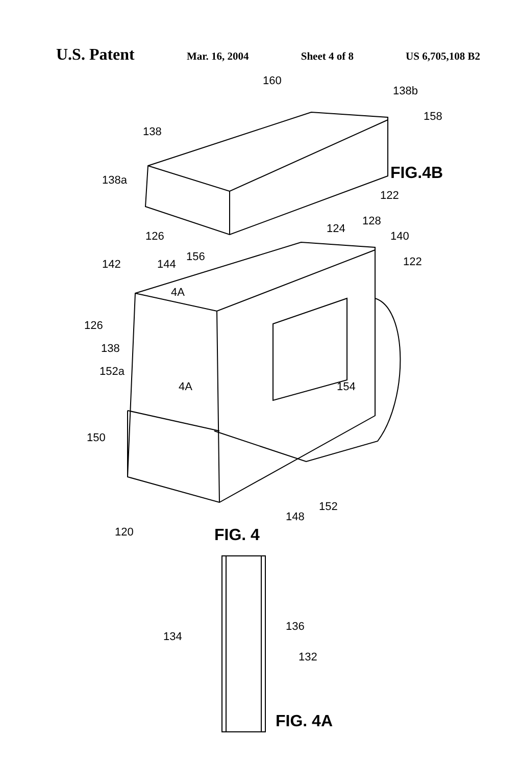U.S. Patent Mar. 16, 2004 Sheet 4 of 8 US 6,705,108 B2
160
138b
158
138
FIG.4B 138a
122
126
128
124
140
156
142 144 122
4A
126
138
152a
4A 154
150
152
148
120 FIG. 4
136
134
132
FIG. 4A